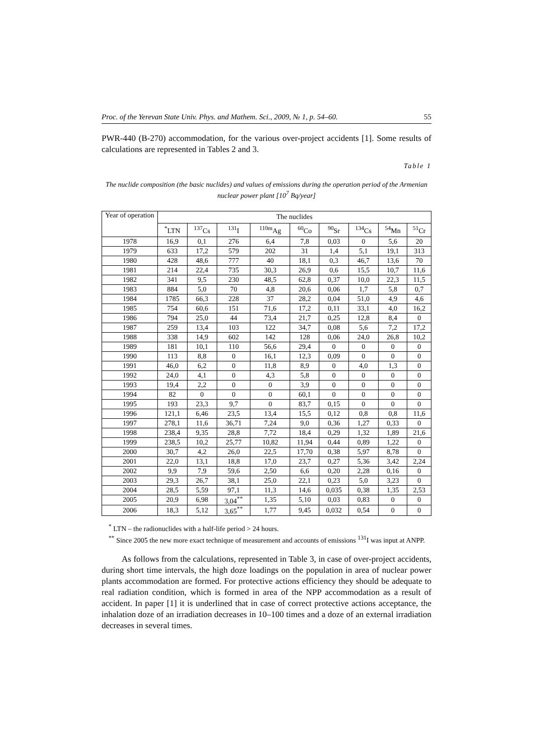Proc. of the Yerevan State Univ. Phys. and Mathem. Sci., 2009, № 1, p. 54–60. 55
PWR-440 (B-270) accommodation, for the various over-project accidents [1]. Some results of calculations are represented in Tables 2 and 3.
Table 1
The nuclide composition (the basic nuclides) and values of emissions during the operation period of the Armenian nuclear power plant [10<sup>7</sup> Bq/year]
| Year of operation | The nuclides | | | | | | | | |
| --- | --- | --- | --- | --- | --- | --- | --- | --- | --- |
| | <sup>*</sup> LTN | <sup>137</sup>Cs | <sup>131</sup>I | <sup>110m</sup>Ag | <sup>60</sup>Co | <sup>90</sup>Sr | <sup>134</sup>Cs | <sup>54</sup>Mn | <sup>51</sup>Cr |
| 1978 | 16,9 | 0,1 | 276 | 6,4 | 7,8 | 0,03 | 0 | 5,6 | 20 |
| 1979 | 633 | 17,2 | 579 | 202 | 31 | 1,4 | 5,1 | 19,1 | 313 |
| 1980 | 428 | 48,6 | 777 | 40 | 18,1 | 0,3 | 46,7 | 13,6 | 70 |
| 1981 | 214 | 22,4 | 735 | 30,3 | 26,9 | 0,6 | 15,5 | 10,7 | 11,6 |
| 1982 | 341 | 9,5 | 230 | 48,5 | 62,8 | 0,37 | 10,0 | 22,3 | 11,5 |
| 1983 | 884 | 5,0 | 70 | 4,8 | 20,6 | 0,06 | 1,7 | 5,8 | 0,7 |
| 1984 | 1785 | 66,3 | 228 | 37 | 28,2 | 0,04 | 51,0 | 4,9 | 4,6 |
| 1985 | 754 | 60,6 | 151 | 71,6 | 17,2 | 0,11 | 33,1 | 4,0 | 16,2 |
| 1986 | 794 | 25,0 | 44 | 73,4 | 21,7 | 0,25 | 12,8 | 8,4 | 0 |
| 1987 | 259 | 13,4 | 103 | 122 | 34,7 | 0,08 | 5,6 | 7,2 | 17,2 |
| 1988 | 338 | 14,9 | 602 | 142 | 128 | 0,06 | 24,0 | 26,8 | 10,2 |
| 1989 | 181 | 10,1 | 110 | 56,6 | 29,4 | 0 | 0 | 0 | 0 |
| 1990 | 113 | 8,8 | 0 | 16,1 | 12,3 | 0,09 | 0 | 0 | 0 |
| 1991 | 46,0 | 6,2 | 0 | 11,8 | 8,9 | 0 | 4,0 | 1,3 | 0 |
| 1992 | 24,0 | 4,1 | 0 | 4,3 | 5,8 | 0 | 0 | 0 | 0 |
| 1993 | 19,4 | 2,2 | 0 | 0 | 3,9 | 0 | 0 | 0 | 0 |
| 1994 | 82 | 0 | 0 | 0 | 60,1 | 0 | 0 | 0 | 0 |
| 1995 | 193 | 23,3 | 9,7 | 0 | 83,7 | 0,15 | 0 | 0 | 0 |
| 1996 | 121,1 | 6,46 | 23,5 | 13,4 | 15,5 | 0,12 | 0,8 | 0,8 | 11,6 |
| 1997 | 278,1 | 11,6 | 36,71 | 7,24 | 9,0 | 0,36 | 1,27 | 0,33 | 0 |
| 1998 | 238,4 | 9,35 | 28,8 | 7,72 | 18,4 | 0,29 | 1,32 | 1,89 | 21,6 |
| 1999 | 238,5 | 10,2 | 25,77 | 10,82 | 11,94 | 0,44 | 0,89 | 1,22 | 0 |
| 2000 | 30,7 | 4,2 | 26,0 | 22,5 | 17,70 | 0,38 | 5,97 | 8,78 | 0 |
| 2001 | 22,0 | 13,1 | 18,8 | 17,0 | 23,7 | 0,27 | 5,36 | 3,42 | 2,24 |
| 2002 | 9,9 | 7,9 | 59,6 | 2,50 | 6,6 | 0,20 | 2,28 | 0,16 | 0 |
| 2003 | 29,3 | 26,7 | 38,1 | 25,0 | 22,1 | 0,23 | 5,0 | 3,23 | 0 |
| 2004 | 28,5 | 5,59 | 97,1 | 11,3 | 14,6 | 0,035 | 0,38 | 1,35 | 2,53 |
| 2005 | 20,9 | 6,98 | 3,04<sup>**</sup> | 1,35 | 5,10 | 0,03 | 0,83 | 0 | 0 |
| 2006 | 18,3 | 5,12 | 3,65<sup>**</sup> | 1,77 | 9,45 | 0,032 | 0,54 | 0 | 0 |
<sup>*</sup> LTN – the radionuclides with a half-life period > 24 hours.
<sup>**</sup> Since 2005 the new more exact technique of measurement and accounts of emissions <sup>131</sup>I was input at ANPP.
As follows from the calculations, represented in Table 3, in case of over-project accidents, during short time intervals, the high doze loadings on the population in area of nuclear power plants accommodation are formed. For protective actions efficiency they should be adequate to real radiation condition, which is formed in area of the NPP accommodation as a result of accident. In paper [1] it is underlined that in case of correct protective actions acceptance, the inhalation doze of an irradiation decreases in 10–100 times and a doze of an external irradiation decreases in several times.